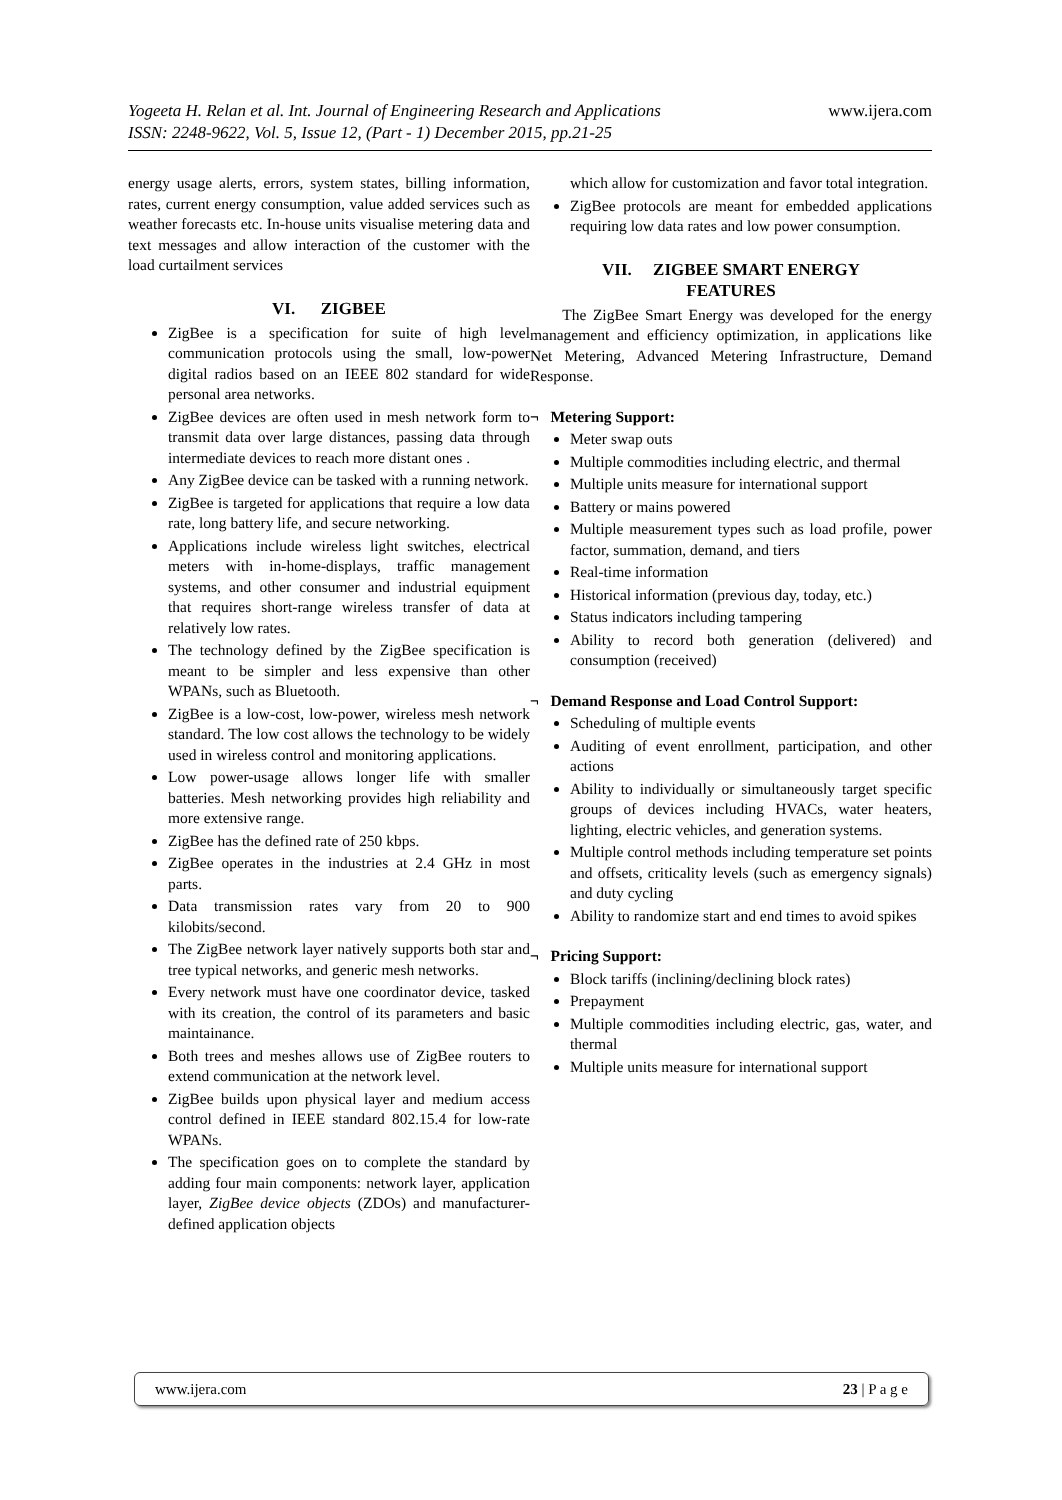www.ijera.com Yogeeta H. Relan et al. Int. Journal of Engineering Research and Applications
ISSN: 2248-9622, Vol. 5, Issue 12, (Part - 1) December 2015, pp.21-25
energy usage alerts, errors, system states, billing information, rates, current energy consumption, value added services such as weather forecasts etc. In-house units visualise metering data and text messages and allow interaction of the customer with the load curtailment services
VI. ZIGBEE
ZigBee is a specification for suite of high level communication protocols using the small, low-power digital radios based on an IEEE 802 standard for wide personal area networks.
ZigBee devices are often used in mesh network form to transmit data over large distances, passing data through intermediate devices to reach more distant ones .
Any ZigBee device can be tasked with a running network.
ZigBee is targeted for applications that require a low data rate, long battery life, and secure networking.
Applications include wireless light switches, electrical meters with in-home-displays, traffic management systems, and other consumer and industrial equipment that requires short-range wireless transfer of data at relatively low rates.
The technology defined by the ZigBee specification is meant to be simpler and less expensive than other WPANs, such as Bluetooth.
ZigBee is a low-cost, low-power, wireless mesh network standard. The low cost allows the technology to be widely used in wireless control and monitoring applications.
Low power-usage allows longer life with smaller batteries. Mesh networking provides high reliability and more extensive range.
ZigBee has the defined rate of 250 kbps.
ZigBee operates in the industries at 2.4 GHz in most parts.
Data transmission rates vary from 20 to 900 kilobits/second.
The ZigBee network layer natively supports both star and tree typical networks, and generic mesh networks.
Every network must have one coordinator device, tasked with its creation, the control of its parameters and basic maintainance.
Both trees and meshes allows use of ZigBee routers to extend communication at the network level.
ZigBee builds upon physical layer and medium access control defined in IEEE standard 802.15.4 for low-rate WPANs.
The specification goes on to complete the standard by adding four main components: network layer, application layer, ZigBee device objects (ZDOs) and manufacturer-defined application objects
which allow for customization and favor total integration.
ZigBee protocols are meant for embedded applications requiring low data rates and low power consumption.
VII. ZIGBEE SMART ENERGY
FEATURES
The ZigBee Smart Energy was developed for the energy management and efficiency optimization, in applications like Net Metering, Advanced Metering Infrastructure, Demand Response.
¬ Metering Support:
Meter swap outs
Multiple commodities including electric, and thermal
Multiple units measure for international support
Battery or mains powered
Multiple measurement types such as load profile, power factor, summation, demand, and tiers
Real-time information
Historical information (previous day, today, etc.)
Status indicators including tampering
Ability to record both generation (delivered) and consumption (received)
¬ Demand Response and Load Control Support:
Scheduling of multiple events
Auditing of event enrollment, participation, and other actions
Ability to individually or simultaneously target specific groups of devices including HVACs, water heaters, lighting, electric vehicles, and generation systems.
Multiple control methods including temperature set points and offsets, criticality levels (such as emergency signals) and duty cycling
Ability to randomize start and end times to avoid spikes
¬ Pricing Support:
Block tariffs (inclining/declining block rates)
Prepayment
Multiple commodities including electric, gas, water, and thermal
Multiple units measure for international support
www.ijera.com 23 | P a g e